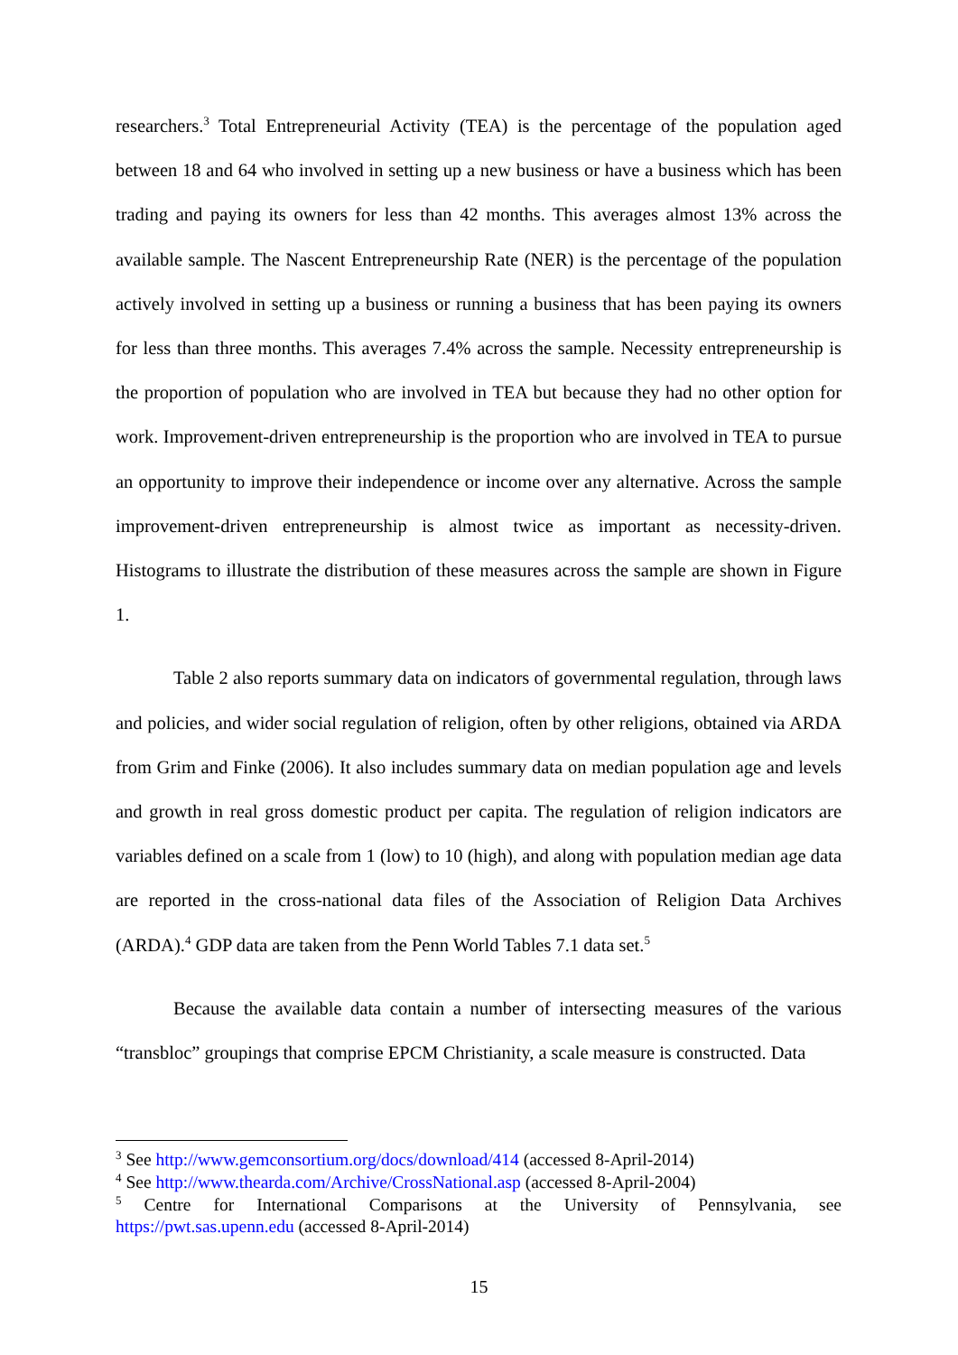researchers.<sup>3</sup> Total Entrepreneurial Activity (TEA) is the percentage of the population aged between 18 and 64 who involved in setting up a new business or have a business which has been trading and paying its owners for less than 42 months. This averages almost 13% across the available sample. The Nascent Entrepreneurship Rate (NER) is the percentage of the population actively involved in setting up a business or running a business that has been paying its owners for less than three months. This averages 7.4% across the sample. Necessity entrepreneurship is the proportion of population who are involved in TEA but because they had no other option for work. Improvement-driven entrepreneurship is the proportion who are involved in TEA to pursue an opportunity to improve their independence or income over any alternative. Across the sample improvement-driven entrepreneurship is almost twice as important as necessity-driven. Histograms to illustrate the distribution of these measures across the sample are shown in Figure 1.
Table 2 also reports summary data on indicators of governmental regulation, through laws and policies, and wider social regulation of religion, often by other religions, obtained via ARDA from Grim and Finke (2006). It also includes summary data on median population age and levels and growth in real gross domestic product per capita. The regulation of religion indicators are variables defined on a scale from 1 (low) to 10 (high), and along with population median age data are reported in the cross-national data files of the Association of Religion Data Archives (ARDA).<sup>4</sup> GDP data are taken from the Penn World Tables 7.1 data set.<sup>5</sup>
Because the available data contain a number of intersecting measures of the various “transbloc” groupings that comprise EPCM Christianity, a scale measure is constructed. Data
<sup>3</sup> See http://www.gemconsortium.org/docs/download/414 (accessed 8-April-2014)
<sup>4</sup> See http://www.thearda.com/Archive/CrossNational.asp (accessed 8-April-2004)
<sup>5</sup> Centre for International Comparisons at the University of Pennsylvania, see https://pwt.sas.upenn.edu (accessed 8-April-2014)
15